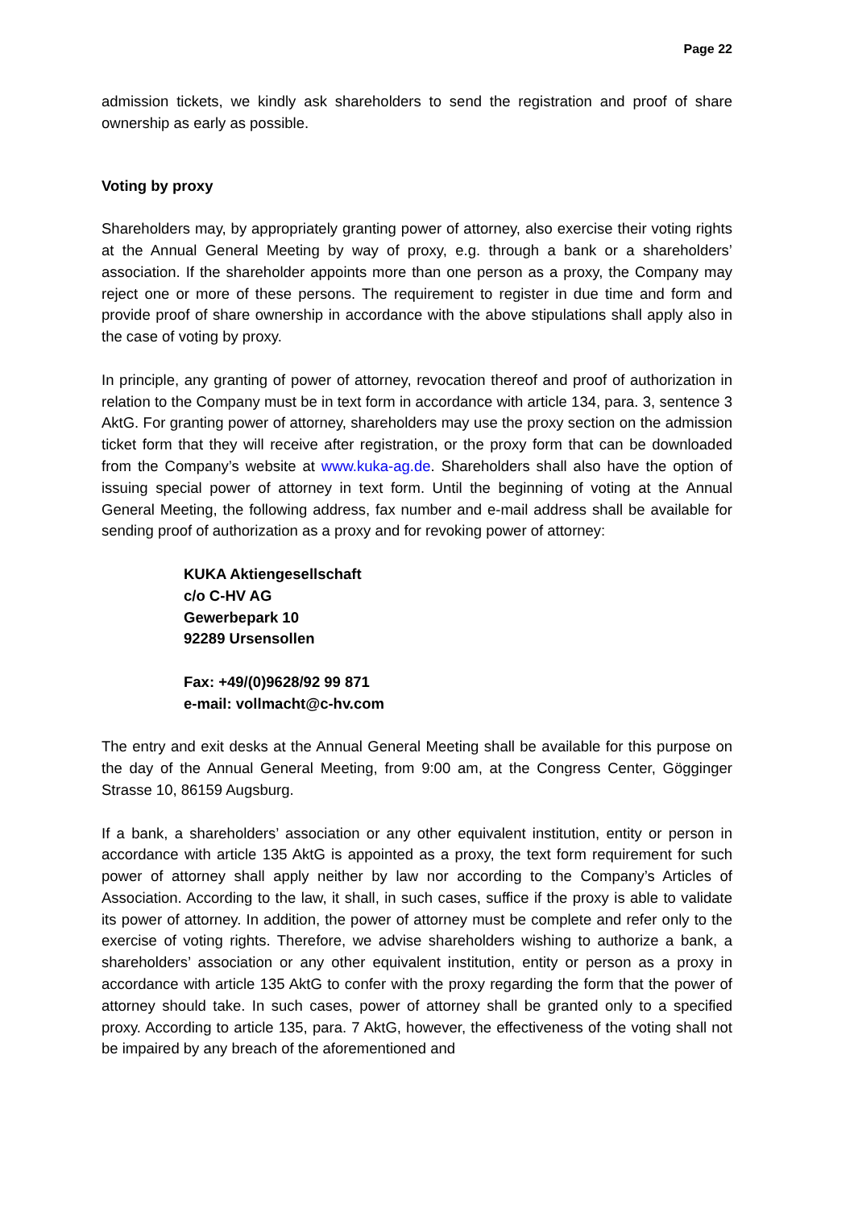Page 22
admission tickets, we kindly ask shareholders to send the registration and proof of share ownership as early as possible.
Voting by proxy
Shareholders may, by appropriately granting power of attorney, also exercise their voting rights at the Annual General Meeting by way of proxy, e.g. through a bank or a sharehold­ers’ association. If the shareholder appoints more than one person as a proxy, the Com­pany may reject one or more of these persons. The requirement to register in due time and form and provide proof of share ownership in accordance with the above stipulations shall apply also in the case of voting by proxy.
In principle, any granting of power of attorney, revocation thereof and proof of authoriza­tion in relation to the Company must be in text form in accordance with article 134, pa­ra. 3, sentence 3 AktG. For granting power of attorney, shareholders may use the proxy section on the admission ticket form that they will receive after registration, or the proxy form that can be downloaded from the Company’s website at www.kuka-ag.de. Share­holders shall also have the option of issuing special power of attorney in text form. Until the beginning of voting at the Annual General Meeting, the following address, fax number and e-mail address shall be available for sending proof of authorization as a proxy and for revoking power of attorney:
KUKA Aktiengesellschaft
c/o C-HV AG
Gewerbepark 10
92289 Ursensollen
Fax: +49/(0)9628/92 99 871
e-mail: vollmacht@c-hv.com
The entry and exit desks at the Annual General Meeting shall be available for this purpose on the day of the Annual General Meeting, from 9:00 am, at the Congress Center, Gög­ginger Strasse 10, 86159 Augsburg.
If a bank, a shareholders’ association or any other equivalent institution, entity or person in accordance with article 135 AktG is appointed as a proxy, the text form requirement for such power of attorney shall apply neither by law nor according to the Company’s Articles of Association. According to the law, it shall, in such cases, suffice if the proxy is able to validate its power of attorney. In addition, the power of attorney must be complete and refer only to the exercise of voting rights. Therefore, we advise shareholders wishing to authorize a bank, a shareholders’ association or any other equivalent institution, entity or person as a proxy in accordance with article 135 AktG to confer with the proxy regarding the form that the power of attorney should take. In such cases, power of attorney shall be granted only to a specified proxy. According to article 135, para. 7 AktG, however, the effectiveness of the voting shall not be impaired by any breach of the aforementioned and